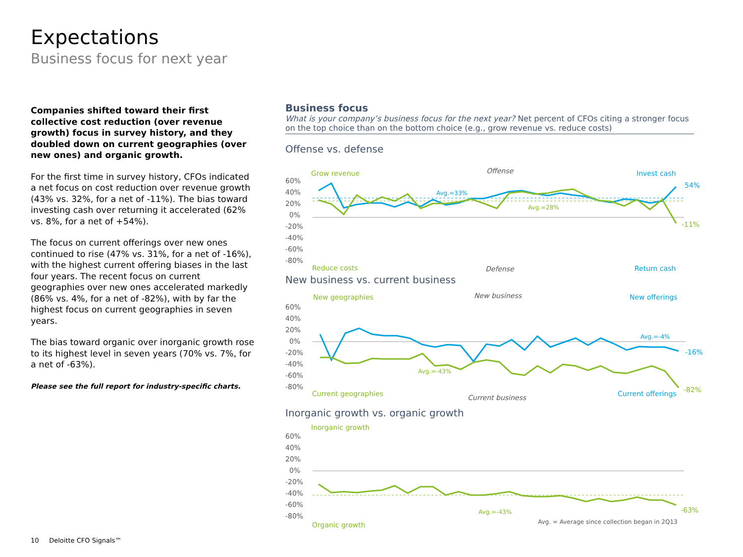Expectations
Business focus for next year
Companies shifted toward their first collective cost reduction (over revenue growth) focus in survey history, and they doubled down on current geographies (over new ones) and organic growth.
For the first time in survey history, CFOs indicated a net focus on cost reduction over revenue growth (43% vs. 32%, for a net of -11%). The bias toward investing cash over returning it accelerated (62% vs. 8%, for a net of +54%).
The focus on current offerings over new ones continued to rise (47% vs. 31%, for a net of -16%), with the highest current offering biases in the last four years. The recent focus on current geographies over new ones accelerated markedly (86% vs. 4%, for a net of -82%), with by far the highest focus on current geographies in seven years.
The bias toward organic over inorganic growth rose to its highest level in seven years (70% vs. 7%, for a net of -63%).
Please see the full report for industry-specific charts.
Business focus
What is your company’s business focus for the next year? Net percent of CFOs citing a stronger focus on the top choice than on the bottom choice (e.g., grow revenue vs. reduce costs)
Offense vs. defense
Grow revenue
Offense
Invest cash
60%
40%
20%
0%
-20%
-40%
-60%
-80%
Avg.=33%
Avg.=28%
54%
-11%
Reduce costs
Defense
Return cash
New business vs. current business
New geographies
New business
New offerings
60%
40%
20%
0%
-20%
-40%
-60%
-80%
Avg.=-4%
Avg.=-43%
-16%
-82%
Current geographies
Current business
Current offerings
Inorganic growth vs. organic growth
Inorganic growth
60%
40%
20%
0%
-20%
-40%
-60%
-80%
Avg.=-43%
-63%
Avg. = Average since collection began in 2Q13
Organic growth
10 Deloitte CFO Signals™